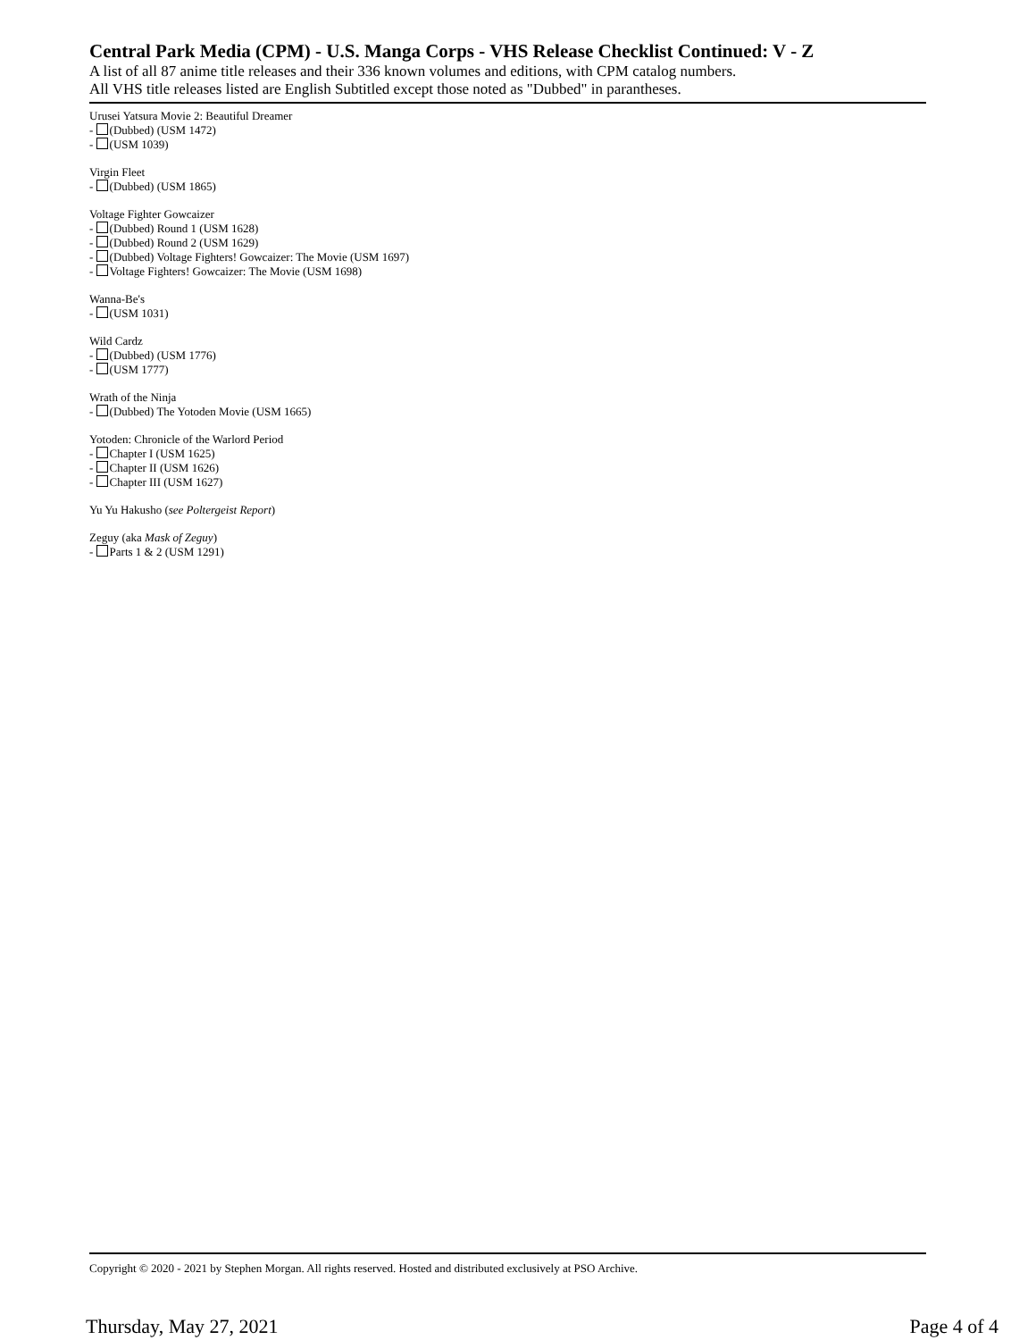Central Park Media (CPM) - U.S. Manga Corps - VHS Release Checklist Continued: V - Z
A list of all 87 anime title releases and their 336 known volumes and editions, with CPM catalog numbers.
All VHS title releases listed are English Subtitled except those noted as "Dubbed" in parantheses.
Urusei Yatsura Movie 2: Beautiful Dreamer
- (Dubbed) (USM 1472)
- (USM 1039)
Virgin Fleet
- (Dubbed) (USM 1865)
Voltage Fighter Gowcaizer
- (Dubbed) Round 1 (USM 1628)
- (Dubbed) Round 2 (USM 1629)
- (Dubbed) Voltage Fighters! Gowcaizer: The Movie (USM 1697)
- Voltage Fighters! Gowcaizer: The Movie (USM 1698)
Wanna-Be's
- (USM 1031)
Wild Cardz
- (Dubbed) (USM 1776)
- (USM 1777)
Wrath of the Ninja
- (Dubbed) The Yotoden Movie (USM 1665)
Yotoden: Chronicle of the Warlord Period
- Chapter I (USM 1625)
- Chapter II (USM 1626)
- Chapter III (USM 1627)
Yu Yu Hakusho (see Poltergeist Report)
Zeguy (aka Mask of Zeguy)
- Parts 1 & 2 (USM 1291)
Copyright © 2020 - 2021 by Stephen Morgan. All rights reserved. Hosted and distributed exclusively at PSO Archive.
Thursday, May 27, 2021 Page 4 of 4